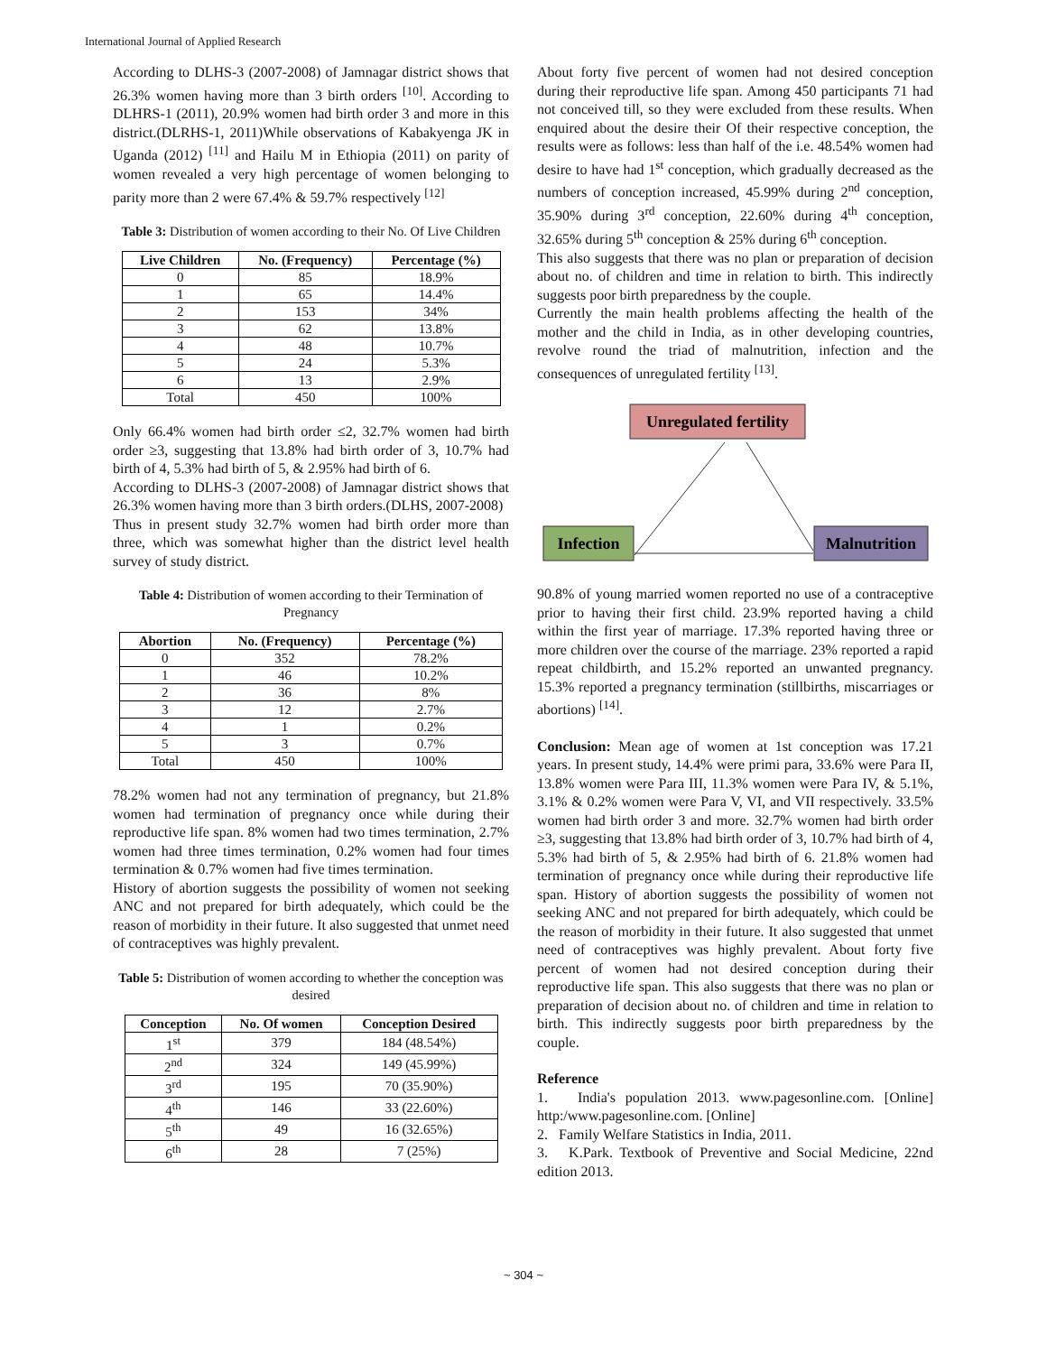International Journal of Applied Research
According to DLHS-3 (2007-2008) of Jamnagar district shows that 26.3% women having more than 3 birth orders <sup>[10]</sup>. According to DLHRS-1 (2011), 20.9% women had birth order 3 and more in this district.(DLRHS-1, 2011)While observations of Kabakyenga JK in Uganda (2012) <sup>[11]</sup> and Hailu M in Ethiopia (2011) on parity of women revealed a very high percentage of women belonging to parity more than 2 were 67.4% & 59.7% respectively <sup>[12]</sup>
Table 3: Distribution of women according to their No. Of Live Children
| Live Children | No. (Frequency) | Percentage (%) |
| --- | --- | --- |
| 0 | 85 | 18.9% |
| 1 | 65 | 14.4% |
| 2 | 153 | 34% |
| 3 | 62 | 13.8% |
| 4 | 48 | 10.7% |
| 5 | 24 | 5.3% |
| 6 | 13 | 2.9% |
| Total | 450 | 100% |
Only 66.4% women had birth order ≤2, 32.7% women had birth order ≥3, suggesting that 13.8% had birth order of 3, 10.7% had birth of 4, 5.3% had birth of 5, & 2.95% had birth of 6.
According to DLHS-3 (2007-2008) of Jamnagar district shows that 26.3% women having more than 3 birth orders.(DLHS, 2007-2008)
Thus in present study 32.7% women had birth order more than three, which was somewhat higher than the district level health survey of study district.
Table 4: Distribution of women according to their Termination of Pregnancy
| Abortion | No. (Frequency) | Percentage (%) |
| --- | --- | --- |
| 0 | 352 | 78.2% |
| 1 | 46 | 10.2% |
| 2 | 36 | 8% |
| 3 | 12 | 2.7% |
| 4 | 1 | 0.2% |
| 5 | 3 | 0.7% |
| Total | 450 | 100% |
78.2% women had not any termination of pregnancy, but 21.8% women had termination of pregnancy once while during their reproductive life span. 8% women had two times termination, 2.7% women had three times termination, 0.2% women had four times termination & 0.7% women had five times termination.
History of abortion suggests the possibility of women not seeking ANC and not prepared for birth adequately, which could be the reason of morbidity in their future. It also suggested that unmet need of contraceptives was highly prevalent.
Table 5: Distribution of women according to whether the conception was desired
| Conception | No. Of women | Conception Desired |
| --- | --- | --- |
| 1<sup>st</sup> | 379 | 184 (48.54%) |
| 2<sup>nd</sup> | 324 | 149 (45.99%) |
| 3<sup>rd</sup> | 195 | 70 (35.90%) |
| 4<sup>th</sup> | 146 | 33 (22.60%) |
| 5<sup>th</sup> | 49 | 16 (32.65%) |
| 6<sup>th</sup> | 28 | 7 (25%) |
About forty five percent of women had not desired conception during their reproductive life span. Among 450 participants 71 had not conceived till, so they were excluded from these results. When enquired about the desire their Of their respective conception, the results were as follows: less than half of the i.e. 48.54% women had desire to have had 1<sup>st</sup> conception, which gradually decreased as the numbers of conception increased, 45.99% during 2<sup>nd</sup> conception, 35.90% during 3<sup>rd</sup> conception, 22.60% during 4<sup>th</sup> conception, 32.65% during 5<sup>th</sup> conception & 25% during 6<sup>th</sup> conception.
This also suggests that there was no plan or preparation of decision about no. of children and time in relation to birth. This indirectly suggests poor birth preparedness by the couple.
Currently the main health problems affecting the health of the mother and the child in India, as in other developing countries, revolve round the triad of malnutrition, infection and the consequences of unregulated fertility <sup>[13]</sup>.
Unregulated fertility
Infection
Malnutrition
90.8% of young married women reported no use of a contraceptive prior to having their first child. 23.9% reported having a child within the first year of marriage. 17.3% reported having three or more children over the course of the marriage. 23% reported a rapid repeat childbirth, and 15.2% reported an unwanted pregnancy. 15.3% reported a pregnancy termination (stillbirths, miscarriages or abortions) <sup>[14]</sup>.
Conclusion: Mean age of women at 1st conception was 17.21 years. In present study, 14.4% were primi para, 33.6% were Para II, 13.8% women were Para III, 11.3% women were Para IV, & 5.1%, 3.1% & 0.2% women were Para V, VI, and VII respectively. 33.5% women had birth order 3 and more. 32.7% women had birth order ≥3, suggesting that 13.8% had birth order of 3, 10.7% had birth of 4, 5.3% had birth of 5, & 2.95% had birth of 6. 21.8% women had termination of pregnancy once while during their reproductive life span. History of abortion suggests the possibility of women not seeking ANC and not prepared for birth adequately, which could be the reason of morbidity in their future. It also suggested that unmet need of contraceptives was highly prevalent. About forty five percent of women had not desired conception during their reproductive life span. This also suggests that there was no plan or preparation of decision about no. of children and time in relation to birth. This indirectly suggests poor birth preparedness by the couple.
Reference
1. India's population 2013. www.pagesonline.com. [Online] http:/www.pagesonline.com. [Online]
2. Family Welfare Statistics in India, 2011.
3. K.Park. Textbook of Preventive and Social Medicine, 22nd edition 2013.
~ 304 ~